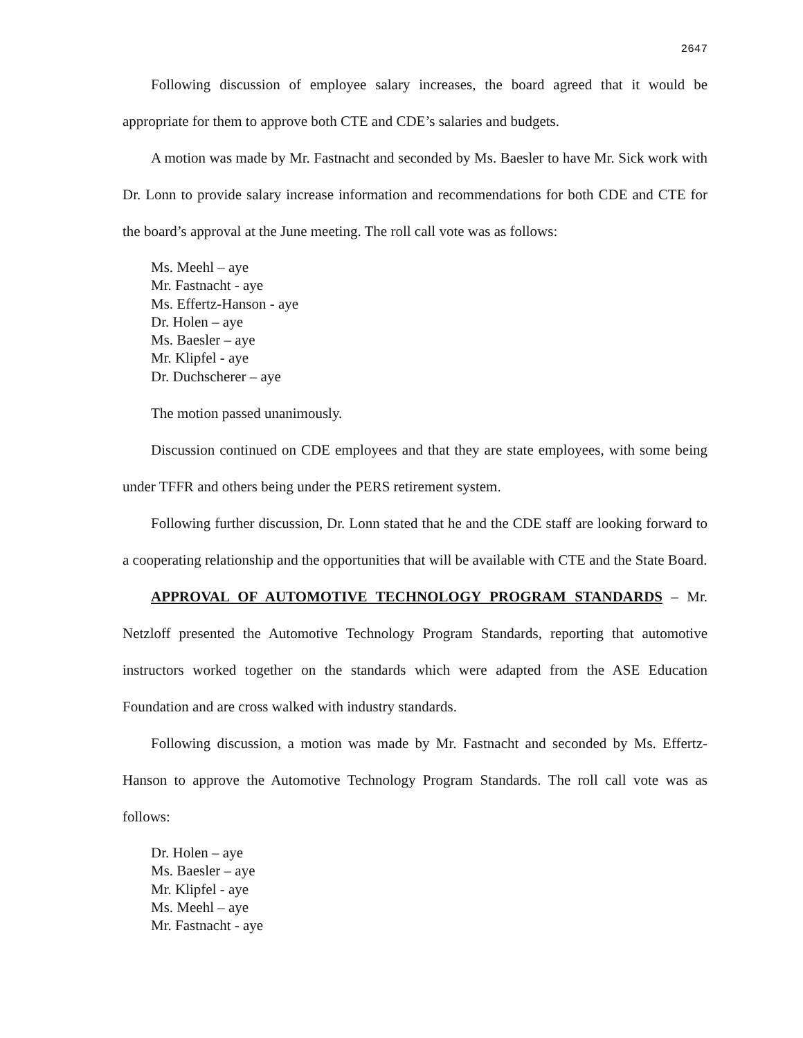2647
Following discussion of employee salary increases, the board agreed that it would be appropriate for them to approve both CTE and CDE’s salaries and budgets.
A motion was made by Mr. Fastnacht and seconded by Ms. Baesler to have Mr. Sick work with Dr. Lonn to provide salary increase information and recommendations for both CDE and CTE for the board’s approval at the June meeting. The roll call vote was as follows:
Ms. Meehl – aye
Mr. Fastnacht - aye
Ms. Effertz-Hanson - aye
Dr. Holen – aye
Ms. Baesler – aye
Mr. Klipfel - aye
Dr. Duchscherer – aye
The motion passed unanimously.
Discussion continued on CDE employees and that they are state employees, with some being under TFFR and others being under the PERS retirement system.
Following further discussion, Dr. Lonn stated that he and the CDE staff are looking forward to a cooperating relationship and the opportunities that will be available with CTE and the State Board.
APPROVAL OF AUTOMOTIVE TECHNOLOGY PROGRAM STANDARDS – Mr. Netzloff presented the Automotive Technology Program Standards, reporting that automotive instructors worked together on the standards which were adapted from the ASE Education Foundation and are cross walked with industry standards.
Following discussion, a motion was made by Mr. Fastnacht and seconded by Ms. Effertz-Hanson to approve the Automotive Technology Program Standards. The roll call vote was as follows:
Dr. Holen – aye
Ms. Baesler – aye
Mr. Klipfel - aye
Ms. Meehl – aye
Mr. Fastnacht - aye